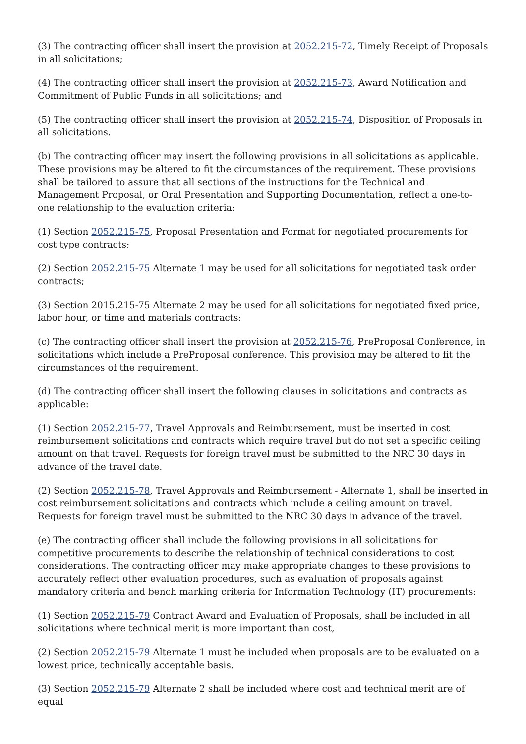(3) The contracting officer shall insert the provision at 2052.215-72, Timely Receipt of Proposals in all solicitations;
(4) The contracting officer shall insert the provision at 2052.215-73, Award Notification and Commitment of Public Funds in all solicitations; and
(5) The contracting officer shall insert the provision at 2052.215-74, Disposition of Proposals in all solicitations.
(b) The contracting officer may insert the following provisions in all solicitations as applicable. These provisions may be altered to fit the circumstances of the requirement. These provisions shall be tailored to assure that all sections of the instructions for the Technical and Management Proposal, or Oral Presentation and Supporting Documentation, reflect a one-to-one relationship to the evaluation criteria:
(1) Section 2052.215-75, Proposal Presentation and Format for negotiated procurements for cost type contracts;
(2) Section 2052.215-75 Alternate 1 may be used for all solicitations for negotiated task order contracts;
(3) Section 2015.215-75 Alternate 2 may be used for all solicitations for negotiated fixed price, labor hour, or time and materials contracts:
(c) The contracting officer shall insert the provision at 2052.215-76, PreProposal Conference, in solicitations which include a PreProposal conference. This provision may be altered to fit the circumstances of the requirement.
(d) The contracting officer shall insert the following clauses in solicitations and contracts as applicable:
(1) Section 2052.215-77, Travel Approvals and Reimbursement, must be inserted in cost reimbursement solicitations and contracts which require travel but do not set a specific ceiling amount on that travel. Requests for foreign travel must be submitted to the NRC 30 days in advance of the travel date.
(2) Section 2052.215-78, Travel Approvals and Reimbursement - Alternate 1, shall be inserted in cost reimbursement solicitations and contracts which include a ceiling amount on travel. Requests for foreign travel must be submitted to the NRC 30 days in advance of the travel.
(e) The contracting officer shall include the following provisions in all solicitations for competitive procurements to describe the relationship of technical considerations to cost considerations. The contracting officer may make appropriate changes to these provisions to accurately reflect other evaluation procedures, such as evaluation of proposals against mandatory criteria and bench marking criteria for Information Technology (IT) procurements:
(1) Section 2052.215-79 Contract Award and Evaluation of Proposals, shall be included in all solicitations where technical merit is more important than cost,
(2) Section 2052.215-79 Alternate 1 must be included when proposals are to be evaluated on a lowest price, technically acceptable basis.
(3) Section 2052.215-79 Alternate 2 shall be included where cost and technical merit are of equal